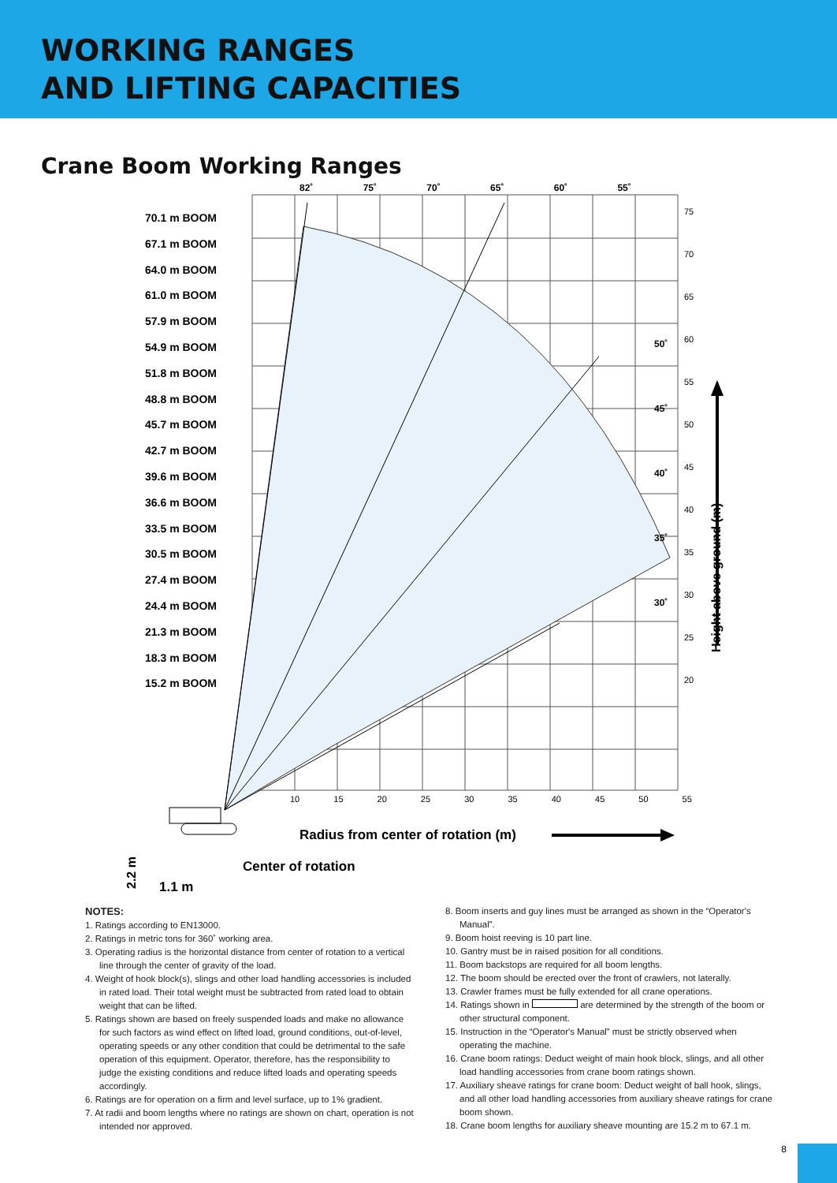WORKING RANGES
AND LIFTING CAPACITIES
Crane Boom Working Ranges
70.1 m BOOM
67.1 m BOOM
64.0 m BOOM
61.0 m BOOM
57.9 m BOOM
54.9 m BOOM
51.8 m BOOM
48.8 m BOOM
45.7 m BOOM
42.7 m BOOM
39.6 m BOOM
36.6 m BOOM
33.5 m BOOM
30.5 m BOOM
27.4 m BOOM
24.4 m BOOM
21.3 m BOOM
18.3 m BOOM
15.2 m BOOM
82˚ 75˚ 70˚ 65˚ 60˚ 55˚
50˚
45˚
40˚
35˚
30˚
75
70
65
60
55
50
45
40
35
30
25
20
10 15 20 25 30 35 40 45 50 55
Height above ground (m)
Radius from center of rotation (m)
Center of rotation
2.2 m
1.1 m
NOTES:
1. Ratings according to EN13000.
2. Ratings in metric tons for 360˚ working area.
3. Operating radius is the horizontal distance from center of rotation to a vertical line through the center of gravity of the load.
4. Weight of hook block(s), slings and other load handling accessories is included in rated load. Their total weight must be subtracted from rated load to obtain weight that can be lifted.
5. Ratings shown are based on freely suspended loads and make no allowance for such factors as wind effect on lifted load, ground conditions, out-of-level, operating speeds or any other condition that could be detrimental to the safe operation of this equipment. Operator, therefore, has the responsibility to judge the existing conditions and reduce lifted loads and operating speeds accordingly.
6. Ratings are for operation on a firm and level surface, up to 1% gradient.
7. At radii and boom lengths where no ratings are shown on chart, operation is not intended nor approved.
8. Boom inserts and guy lines must be arranged as shown in the “Operator's Manual”.
9. Boom hoist reeving is 10 part line.
10. Gantry must be in raised position for all conditions.
11. Boom backstops are required for all boom lengths.
12. The boom should be erected over the front of crawlers, not laterally.
13. Crawler frames must be fully extended for all crane operations.
14. Ratings shown in are determined by the strength of the boom or other structural component.
15. Instruction in the “Operator's Manual” must be strictly observed when operating the machine.
16. Crane boom ratings: Deduct weight of main hook block, slings, and all other load handling accessories from crane boom ratings shown.
17. Auxiliary sheave ratings for crane boom: Deduct weight of ball hook, slings, and all other load handling accessories from auxiliary sheave ratings for crane boom shown.
18. Crane boom lengths for auxiliary sheave mounting are 15.2 m to 67.1 m.
8